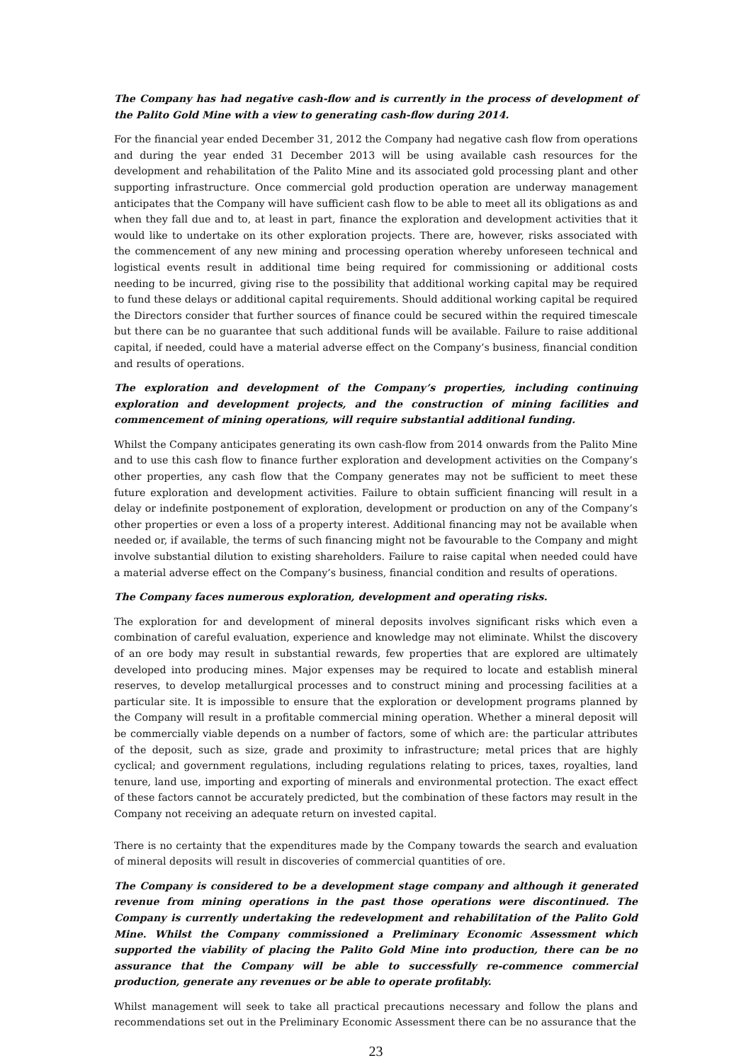The Company has had negative cash-flow and is currently in the process of development of the Palito Gold Mine with a view to generating cash-flow during 2014.
For the financial year ended December 31, 2012 the Company had negative cash flow from operations and during the year ended 31 December 2013 will be using available cash resources for the development and rehabilitation of the Palito Mine and its associated gold processing plant and other supporting infrastructure. Once commercial gold production operation are underway management anticipates that the Company will have sufficient cash flow to be able to meet all its obligations as and when they fall due and to, at least in part, finance the exploration and development activities that it would like to undertake on its other exploration projects. There are, however, risks associated with the commencement of any new mining and processing operation whereby unforeseen technical and logistical events result in additional time being required for commissioning or additional costs needing to be incurred, giving rise to the possibility that additional working capital may be required to fund these delays or additional capital requirements. Should additional working capital be required the Directors consider that further sources of finance could be secured within the required timescale but there can be no guarantee that such additional funds will be available. Failure to raise additional capital, if needed, could have a material adverse effect on the Company’s business, financial condition and results of operations.
The exploration and development of the Company’s properties, including continuing exploration and development projects, and the construction of mining facilities and commencement of mining operations, will require substantial additional funding.
Whilst the Company anticipates generating its own cash-flow from 2014 onwards from the Palito Mine and to use this cash flow to finance further exploration and development activities on the Company’s other properties, any cash flow that the Company generates may not be sufficient to meet these future exploration and development activities. Failure to obtain sufficient financing will result in a delay or indefinite postponement of exploration, development or production on any of the Company’s other properties or even a loss of a property interest. Additional financing may not be available when needed or, if available, the terms of such financing might not be favourable to the Company and might involve substantial dilution to existing shareholders. Failure to raise capital when needed could have a material adverse effect on the Company’s business, financial condition and results of operations.
The Company faces numerous exploration, development and operating risks.
The exploration for and development of mineral deposits involves significant risks which even a combination of careful evaluation, experience and knowledge may not eliminate. Whilst the discovery of an ore body may result in substantial rewards, few properties that are explored are ultimately developed into producing mines. Major expenses may be required to locate and establish mineral reserves, to develop metallurgical processes and to construct mining and processing facilities at a particular site. It is impossible to ensure that the exploration or development programs planned by the Company will result in a profitable commercial mining operation. Whether a mineral deposit will be commercially viable depends on a number of factors, some of which are: the particular attributes of the deposit, such as size, grade and proximity to infrastructure; metal prices that are highly cyclical; and government regulations, including regulations relating to prices, taxes, royalties, land tenure, land use, importing and exporting of minerals and environmental protection. The exact effect of these factors cannot be accurately predicted, but the combination of these factors may result in the Company not receiving an adequate return on invested capital.
There is no certainty that the expenditures made by the Company towards the search and evaluation of mineral deposits will result in discoveries of commercial quantities of ore.
The Company is considered to be a development stage company and although it generated revenue from mining operations in the past those operations were discontinued. The Company is currently undertaking the redevelopment and rehabilitation of the Palito Gold Mine. Whilst the Company commissioned a Preliminary Economic Assessment which supported the viability of placing the Palito Gold Mine into production, there can be no assurance that the Company will be able to successfully re-commence commercial production, generate any revenues or be able to operate profitably.
Whilst management will seek to take all practical precautions necessary and follow the plans and recommendations set out in the Preliminary Economic Assessment there can be no assurance that the
23